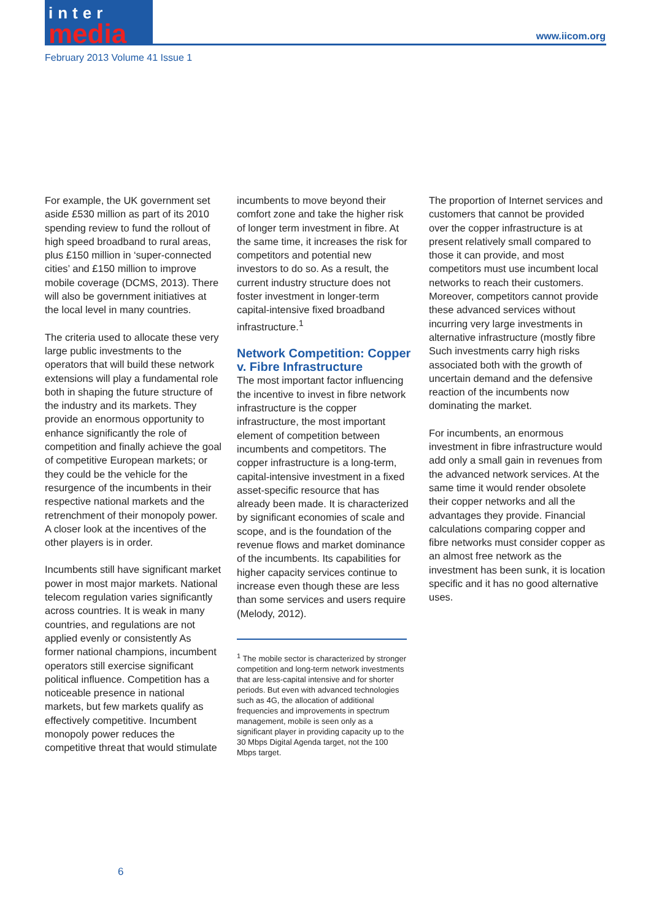inter
media
www.iicom.org
February 2013 Volume 41 Issue 1
For example, the UK government set aside £530 million as part of its 2010 spending review to fund the rollout of high speed broadband to rural areas, plus £150 million in ‘super-connected cities’ and £150 million to improve mobile coverage (DCMS, 2013). There will also be government initiatives at the local level in many countries.
The criteria used to allocate these very large public investments to the operators that will build these network extensions will play a fundamental role both in shaping the future structure of the industry and its markets. They provide an enormous opportunity to enhance significantly the role of competition and finally achieve the goal of competitive European markets; or they could be the vehicle for the resurgence of the incumbents in their respective national markets and the retrenchment of their monopoly power. A closer look at the incentives of the other players is in order.
Incumbents still have significant market power in most major markets. National telecom regulation varies significantly across countries. It is weak in many countries, and regulations are not applied evenly or consistently As former national champions, incumbent operators still exercise significant political influence. Competition has a noticeable presence in national markets, but few markets qualify as effectively competitive. Incumbent monopoly power reduces the competitive threat that would stimulate
incumbents to move beyond their comfort zone and take the higher risk of longer term investment in fibre. At the same time, it increases the risk for competitors and potential new investors to do so. As a result, the current industry structure does not foster investment in longer-term capital-intensive fixed broadband infrastructure.<sup>1</sup>
Network Competition: Copper v. Fibre Infrastructure
The most important factor influencing the incentive to invest in fibre network infrastructure is the copper infrastructure, the most important element of competition between incumbents and competitors. The copper infrastructure is a long-term, capital-intensive investment in a fixed asset-specific resource that has already been made. It is characterized by significant economies of scale and scope, and is the foundation of the revenue flows and market dominance of the incumbents. Its capabilities for higher capacity services continue to increase even though these are less than some services and users require (Melody, 2012).
<sup>1</sup> The mobile sector is characterized by stronger competition and long-term network investments that are less-capital intensive and for shorter periods. But even with advanced technologies such as 4G, the allocation of additional frequencies and improvements in spectrum management, mobile is seen only as a significant player in providing capacity up to the 30 Mbps Digital Agenda target, not the 100 Mbps target.
The proportion of Internet services and customers that cannot be provided over the copper infrastructure is at present relatively small compared to those it can provide, and most competitors must use incumbent local networks to reach their customers. Moreover, competitors cannot provide these advanced services without incurring very large investments in alternative infrastructure (mostly fibre Such investments carry high risks associated both with the growth of uncertain demand and the defensive reaction of the incumbents now dominating the market.
For incumbents, an enormous investment in fibre infrastructure would add only a small gain in revenues from the advanced network services. At the same time it would render obsolete their copper networks and all the advantages they provide. Financial calculations comparing copper and fibre networks must consider copper as an almost free network as the investment has been sunk, it is location specific and it has no good alternative uses.
6